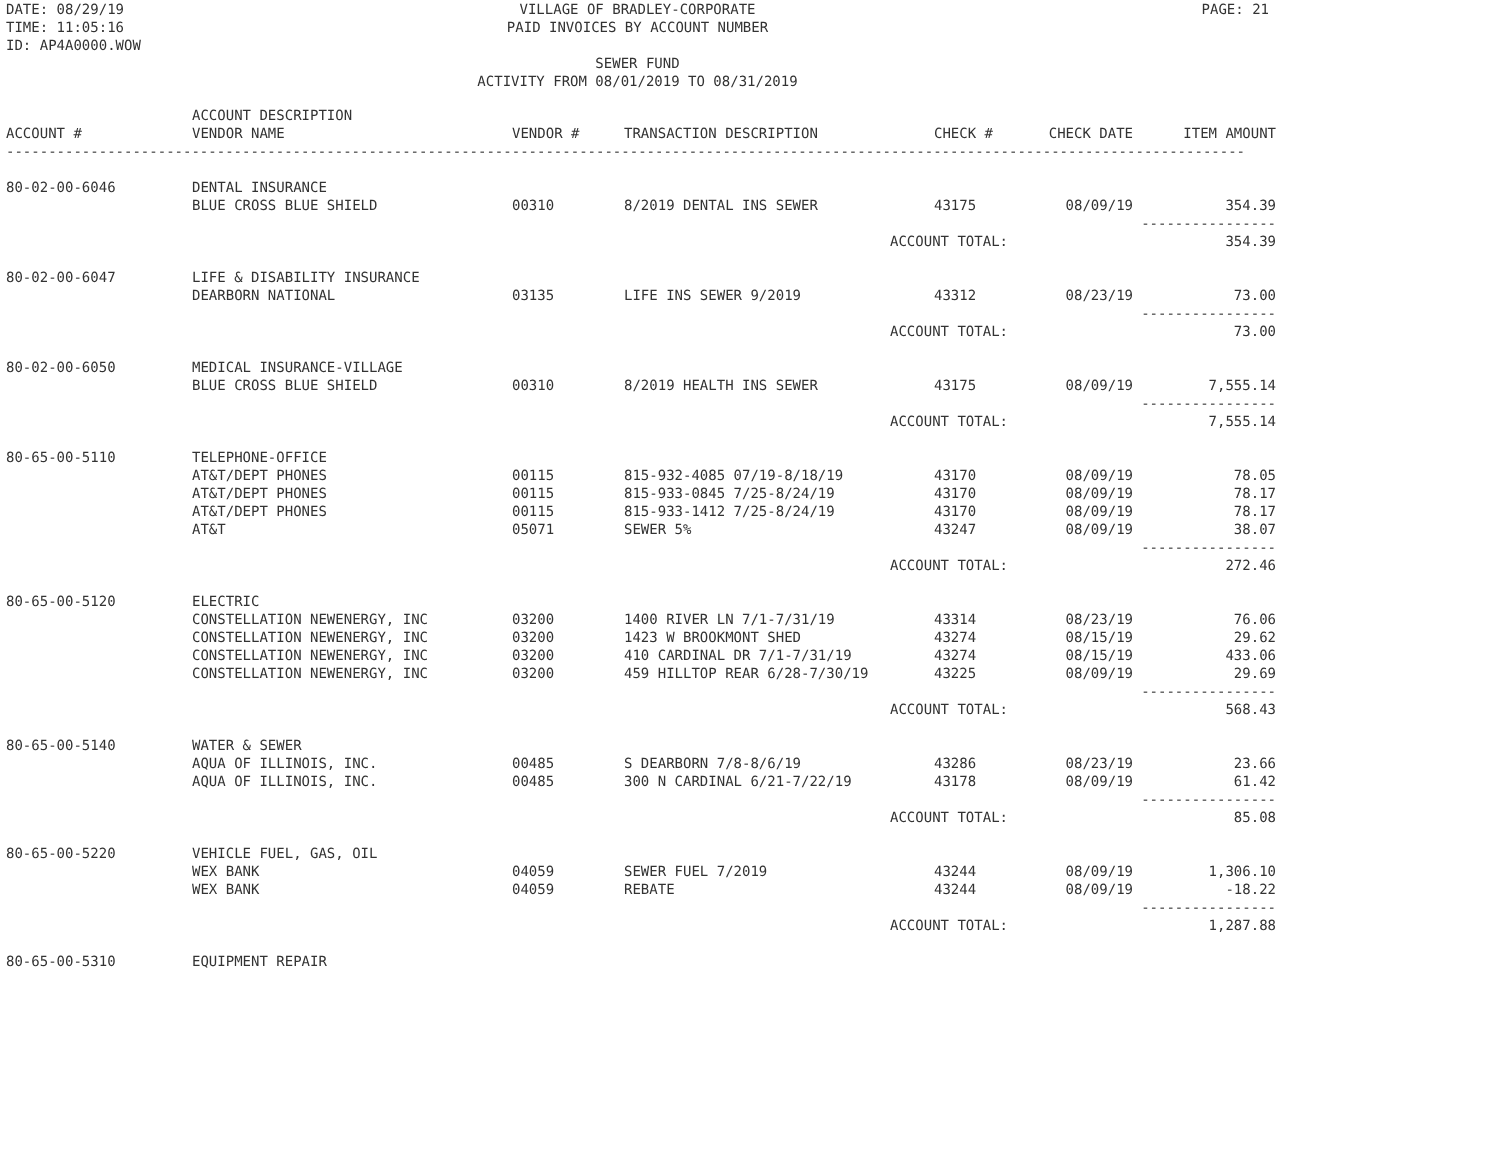DATE: 08/29/19
TIME: 11:05:16
ID: AP4A0000.WOW
VILLAGE OF BRADLEY-CORPORATE
PAID INVOICES BY ACCOUNT NUMBER
SEWER FUND
ACTIVITY FROM 08/01/2019 TO 08/31/2019
PAGE: 21
| ACCOUNT # | ACCOUNT DESCRIPTION VENDOR NAME | VENDOR # | TRANSACTION DESCRIPTION | CHECK # | CHECK DATE | ITEM AMOUNT |
| --- | --- | --- | --- | --- | --- | --- |
| --------------------------------------------------------------------------------------------------------------------------------------------------- | | | | | | |
| 80-02-00-6046 | DENTAL INSURANCE | | | | | |
| | BLUE CROSS BLUE SHIELD | 00310 | 8/2019 DENTAL INS SEWER | 43175 | 08/09/19 | 354.39 |
| | | | | | | ---------------- |
| | | | ACCOUNT TOTAL: | | | 354.39 |
| 80-02-00-6047 | LIFE & DISABILITY INSURANCE | | | | | |
| | DEARBORN NATIONAL | 03135 | LIFE INS SEWER 9/2019 | 43312 | 08/23/19 | 73.00 |
| | | | | | | ---------------- |
| | | | ACCOUNT TOTAL: | | | 73.00 |
| 80-02-00-6050 | MEDICAL INSURANCE-VILLAGE | | | | | |
| | BLUE CROSS BLUE SHIELD | 00310 | 8/2019 HEALTH INS SEWER | 43175 | 08/09/19 | 7,555.14 |
| | | | | | | ---------------- |
| | | | ACCOUNT TOTAL: | | | 7,555.14 |
| 80-65-00-5110 | TELEPHONE-OFFICE | | | | | |
| | AT&T/DEPT PHONES | 00115 | 815-932-4085 07/19-8/18/19 | 43170 | 08/09/19 | 78.05 |
| | AT&T/DEPT PHONES | 00115 | 815-933-0845 7/25-8/24/19 | 43170 | 08/09/19 | 78.17 |
| | AT&T/DEPT PHONES | 00115 | 815-933-1412 7/25-8/24/19 | 43170 | 08/09/19 | 78.17 |
| | AT&T | 05071 | SEWER 5% | 43247 | 08/09/19 | 38.07 |
| | | | | | | ---------------- |
| | | | ACCOUNT TOTAL: | | | 272.46 |
| 80-65-00-5120 | ELECTRIC | | | | | |
| | CONSTELLATION NEWENERGY, INC | 03200 | 1400 RIVER LN 7/1-7/31/19 | 43314 | 08/23/19 | 76.06 |
| | CONSTELLATION NEWENERGY, INC | 03200 | 1423 W BROOKMONT SHED | 43274 | 08/15/19 | 29.62 |
| | CONSTELLATION NEWENERGY, INC | 03200 | 410 CARDINAL DR 7/1-7/31/19 | 43274 | 08/15/19 | 433.06 |
| | CONSTELLATION NEWENERGY, INC | 03200 | 459 HILLTOP REAR 6/28-7/30/19 | 43225 | 08/09/19 | 29.69 |
| | | | | | | ---------------- |
| | | | ACCOUNT TOTAL: | | | 568.43 |
| 80-65-00-5140 | WATER & SEWER | | | | | |
| | AQUA OF ILLINOIS, INC. | 00485 | S DEARBORN 7/8-8/6/19 | 43286 | 08/23/19 | 23.66 |
| | AQUA OF ILLINOIS, INC. | 00485 | 300 N CARDINAL 6/21-7/22/19 | 43178 | 08/09/19 | 61.42 |
| | | | | | | ---------------- |
| | | | ACCOUNT TOTAL: | | | 85.08 |
| 80-65-00-5220 | VEHICLE FUEL, GAS, OIL | | | | | |
| | WEX BANK | 04059 | SEWER FUEL 7/2019 | 43244 | 08/09/19 | 1,306.10 |
| | WEX BANK | 04059 | REBATE | 43244 | 08/09/19 | -18.22 |
| | | | | | | ---------------- |
| | | | ACCOUNT TOTAL: | | | 1,287.88 |
| 80-65-00-5310 | EQUIPMENT REPAIR | | | | | |